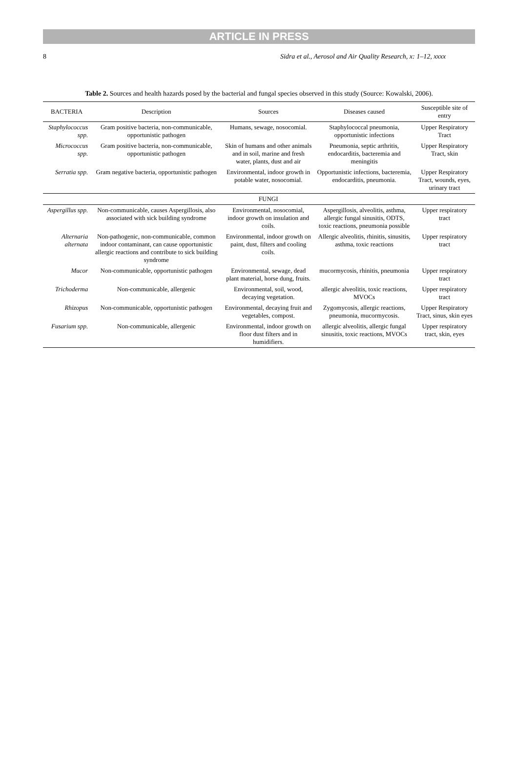ARTICLE IN PRESS
8 Sidra et al., Aerosol and Air Quality Research, x: 1–12, xxxx
Table 2. Sources and health hazards posed by the bacterial and fungal species observed in this study (Source: Kowalski, 2006).
| BACTERIA | Description | Sources | Diseases caused | Susceptible site of entry |
| --- | --- | --- | --- | --- |
| Staphylococcus spp. | Gram positive bacteria, non-communicable, opportunistic pathogen | Humans, sewage, nosocomial. | Staphylococcal pneumonia, opportunistic infections | Upper Respiratory Tract |
| Micrococcus spp. | Gram positive bacteria, non-communicable, opportunistic pathogen | Skin of humans and other animals and in soil, marine and fresh water, plants, dust and air | Pneumonia, septic arthritis, endocarditis, bacteremia and meningitis | Upper Respiratory Tract, skin |
| Serratia spp. | Gram negative bacteria, opportunistic pathogen | Environmental, indoor growth in potable water, nosocomial. | Opportunistic infections, bacteremia, endocarditis, pneumonia. | Upper Respiratory Tract, wounds, eyes, urinary tract |
| | | FUNGI | | |
| Aspergillus spp. | Non-communicable, causes Aspergillosis, also associated with sick building syndrome | Environmental, nosocomial, indoor growth on insulation and coils. | Aspergillosis, alveolitis, asthma, allergic fungal sinusitis, ODTS, toxic reactions, pneumonia possible | Upper respiratory tract |
| Alternaria alternata | Non-pathogenic, non-communicable, common indoor contaminant, can cause opportunistic allergic reactions and contribute to sick building syndrome | Environmental, indoor growth on paint, dust, filters and cooling coils. | Allergic alveolitis, rhinitis, sinusitis, asthma, toxic reactions | Upper respiratory tract |
| Mucor | Non-communicable, opportunistic pathogen | Environmental, sewage, dead plant material, horse dung, fruits. | mucormycosis, rhinitis, pneumonia | Upper respiratory tract |
| Trichoderma | Non-communicable, allergenic | Environmental, soil, wood, decaying vegetation. | allergic alveolitis, toxic reactions, MVOCs | Upper respiratory tract |
| Rhizopus | Non-communicable, opportunistic pathogen | Environmental, decaying fruit and vegetables, compost. | Zygomycosis, allergic reactions, pneumonia, mucormycosis. | Upper Respiratory Tract, sinus, skin eyes |
| Fusarium spp. | Non-communicable, allergenic | Environmental, indoor growth on floor dust filters and in humidifiers. | allergic alveolitis, allergic fungal sinusitis, toxic reactions, MVOCs | Upper respiratory tract, skin, eyes |